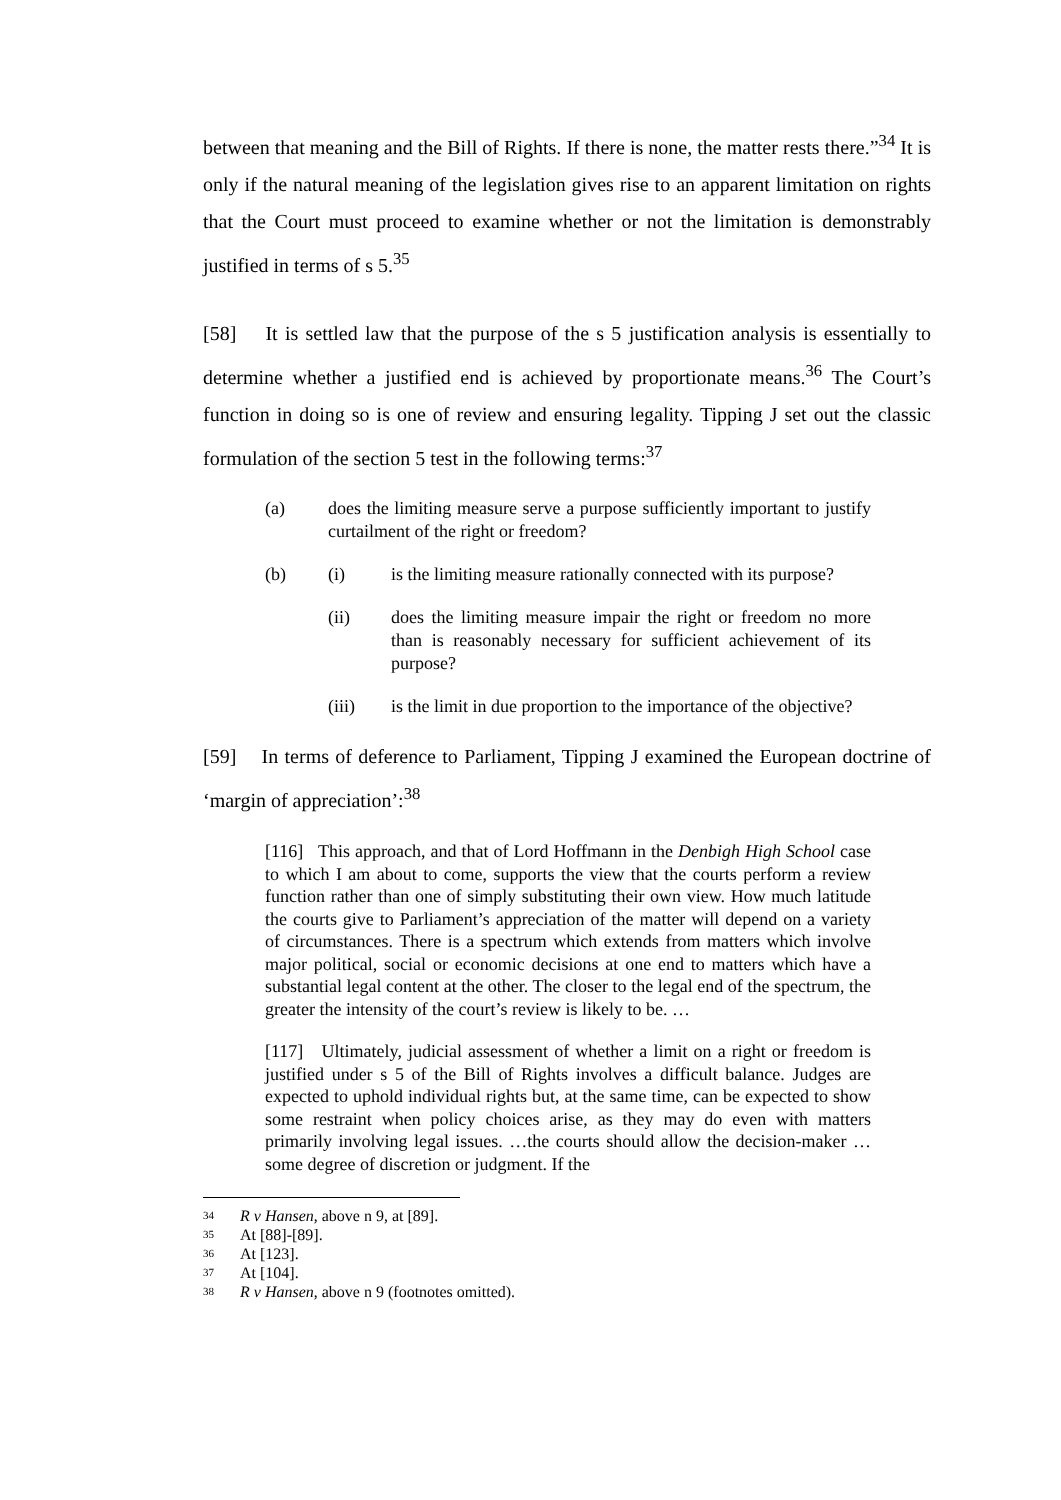between that meaning and the Bill of Rights. If there is none, the matter rests there.”<sup>34</sup> It is only if the natural meaning of the legislation gives rise to an apparent limitation on rights that the Court must proceed to examine whether or not the limitation is demonstrably justified in terms of s 5.<sup>35</sup>
[58] It is settled law that the purpose of the s 5 justification analysis is essentially to determine whether a justified end is achieved by proportionate means.<sup>36</sup> The Court’s function in doing so is one of review and ensuring legality. Tipping J set out the classic formulation of the section 5 test in the following terms:<sup>37</sup>
(a) does the limiting measure serve a purpose sufficiently important to justify curtailment of the right or freedom?
(b) (i) is the limiting measure rationally connected with its purpose?
(ii) does the limiting measure impair the right or freedom no more than is reasonably necessary for sufficient achievement of its purpose?
(iii) is the limit in due proportion to the importance of the objective?
[59] In terms of deference to Parliament, Tipping J examined the European doctrine of ‘margin of appreciation’:<sup>38</sup>
[116] This approach, and that of Lord Hoffmann in the Denbigh High School case to which I am about to come, supports the view that the courts perform a review function rather than one of simply substituting their own view. How much latitude the courts give to Parliament’s appreciation of the matter will depend on a variety of circumstances. There is a spectrum which extends from matters which involve major political, social or economic decisions at one end to matters which have a substantial legal content at the other. The closer to the legal end of the spectrum, the greater the intensity of the court’s review is likely to be. …
[117] Ultimately, judicial assessment of whether a limit on a right or freedom is justified under s 5 of the Bill of Rights involves a difficult balance. Judges are expected to uphold individual rights but, at the same time, can be expected to show some restraint when policy choices arise, as they may do even with matters primarily involving legal issues. …the courts should allow the decision-maker … some degree of discretion or judgment. If the
34
R v Hansen, above n 9, at [89].
35
At [88]-[89].
36
At [123].
37
At [104].
38
R v Hansen, above n 9 (footnotes omitted).